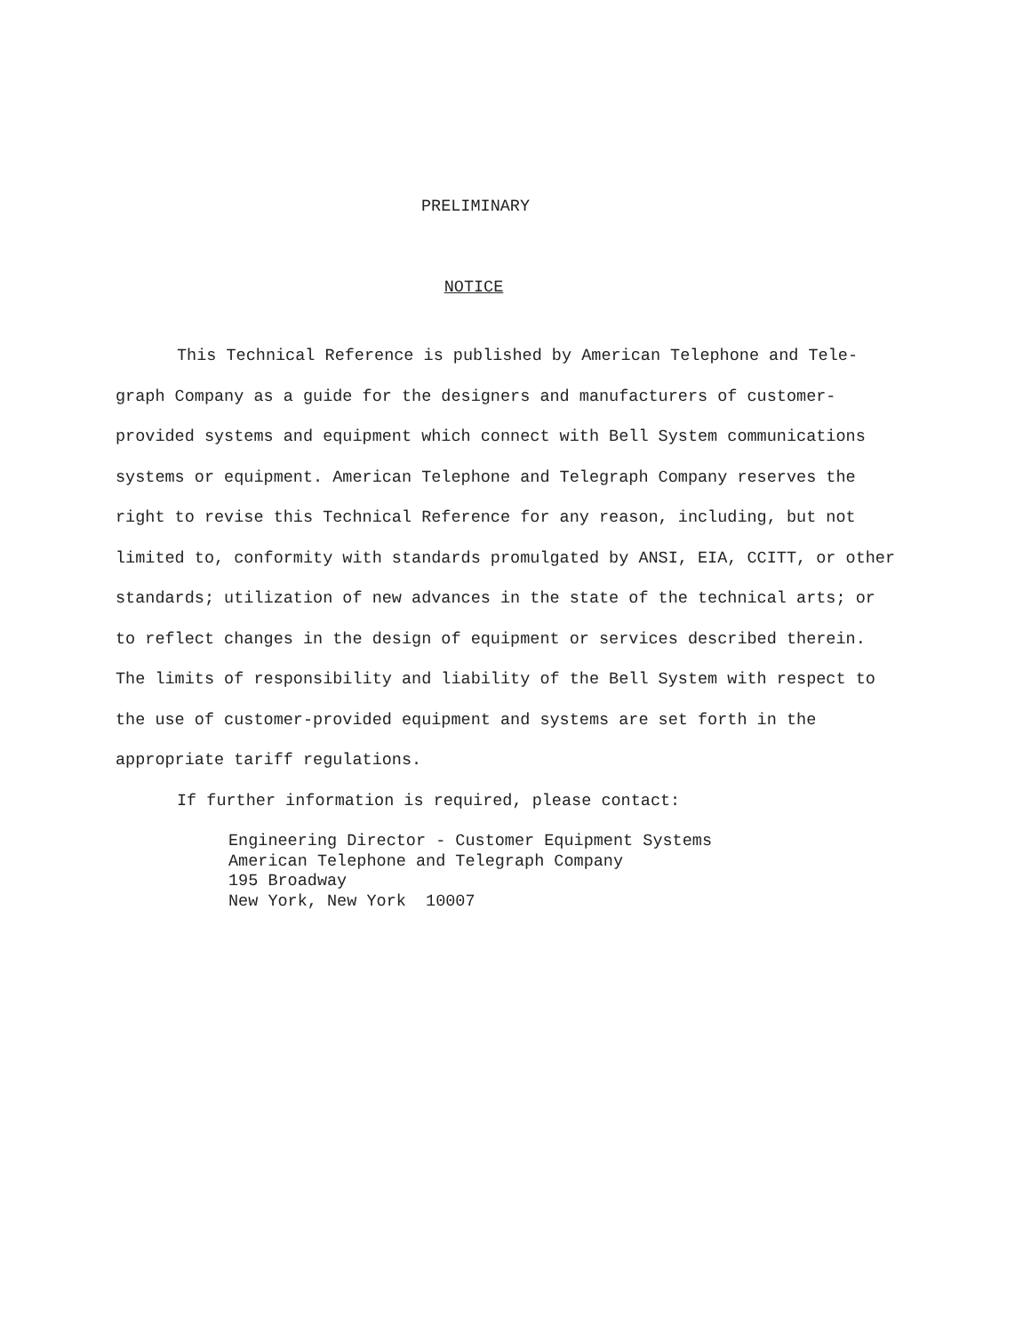PRELIMINARY
NOTICE
This Technical Reference is published by American Telephone and Tele-graph Company as a guide for the designers and manufacturers of customer-provided systems and equipment which connect with Bell System communications systems or equipment. American Telephone and Telegraph Company reserves the right to revise this Technical Reference for any reason, including, but not limited to, conformity with standards promulgated by ANSI, EIA, CCITT, or other standards; utilization of new advances in the state of the technical arts; or to reflect changes in the design of equipment or services described therein. The limits of responsibility and liability of the Bell System with respect to the use of customer-provided equipment and systems are set forth in the appropriate tariff regulations.
If further information is required, please contact:
Engineering Director - Customer Equipment Systems
American Telephone and Telegraph Company
195 Broadway
New York, New York 10007